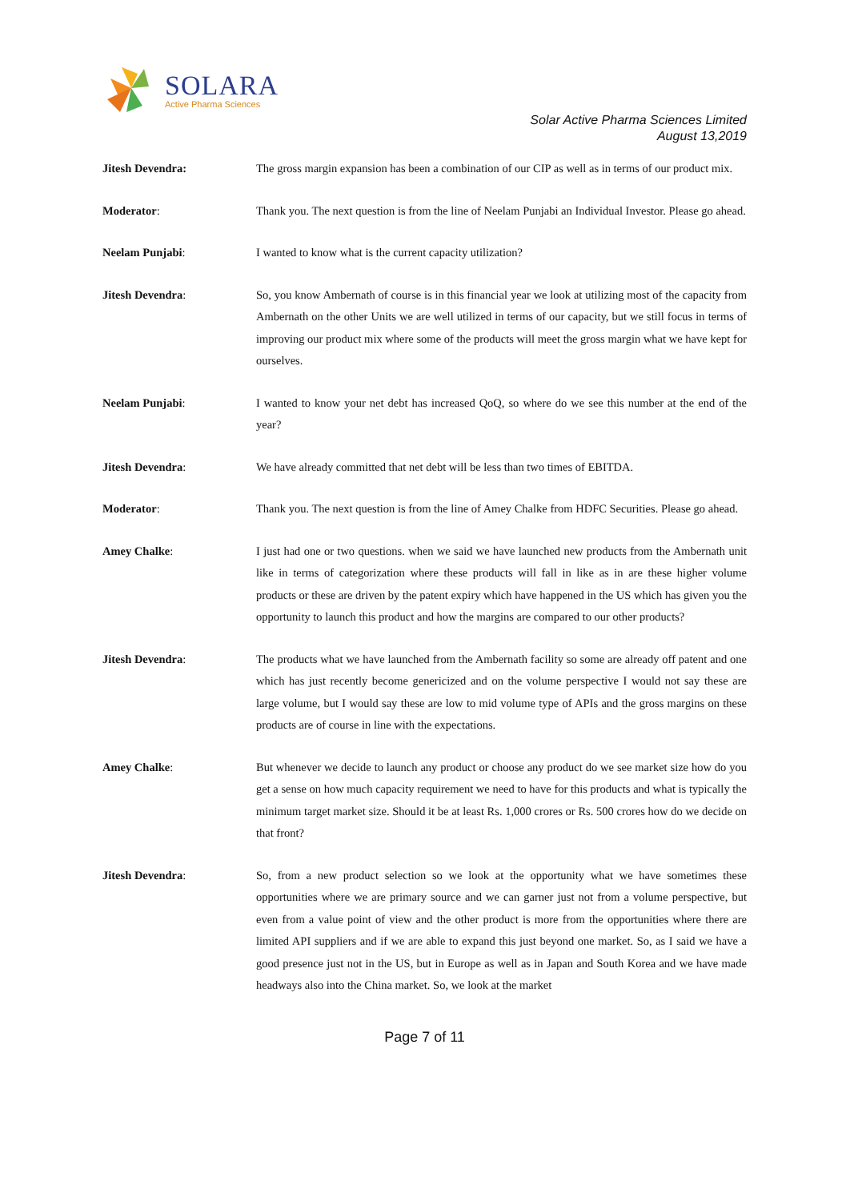SOLARA
Active Pharma Sciences
Solar Active Pharma Sciences Limited
August 13,2019
Jitesh Devendra:
The gross margin expansion has been a combination of our CIP as well as in terms of our product mix.
Moderator:
Thank you. The next question is from the line of Neelam Punjabi an Individual Investor. Please go ahead.
Neelam Punjabi:
I wanted to know what is the current capacity utilization?
Jitesh Devendra:
So, you know Ambernath of course is in this financial year we look at utilizing most of the capacity from Ambernath on the other Units we are well utilized in terms of our capacity, but we still focus in terms of improving our product mix where some of the products will meet the gross margin what we have kept for ourselves.
Neelam Punjabi:
I wanted to know your net debt has increased QoQ, so where do we see this number at the end of the year?
Jitesh Devendra:
We have already committed that net debt will be less than two times of EBITDA.
Moderator:
Thank you. The next question is from the line of Amey Chalke from HDFC Securities. Please go ahead.
Amey Chalke:
I just had one or two questions. when we said we have launched new products from the Ambernath unit like in terms of categorization where these products will fall in like as in are these higher volume products or these are driven by the patent expiry which have happened in the US which has given you the opportunity to launch this product and how the margins are compared to our other products?
Jitesh Devendra:
The products what we have launched from the Ambernath facility so some are already off patent and one which has just recently become genericized and on the volume perspective I would not say these are large volume, but I would say these are low to mid volume type of APIs and the gross margins on these products are of course in line with the expectations.
Amey Chalke:
But whenever we decide to launch any product or choose any product do we see market size how do you get a sense on how much capacity requirement we need to have for this products and what is typically the minimum target market size. Should it be at least Rs. 1,000 crores or Rs. 500 crores how do we decide on that front?
Jitesh Devendra:
So, from a new product selection so we look at the opportunity what we have sometimes these opportunities where we are primary source and we can garner just not from a volume perspective, but even from a value point of view and the other product is more from the opportunities where there are limited API suppliers and if we are able to expand this just beyond one market. So, as I said we have a good presence just not in the US, but in Europe as well as in Japan and South Korea and we have made headways also into the China market. So, we look at the market
Page 7 of 11